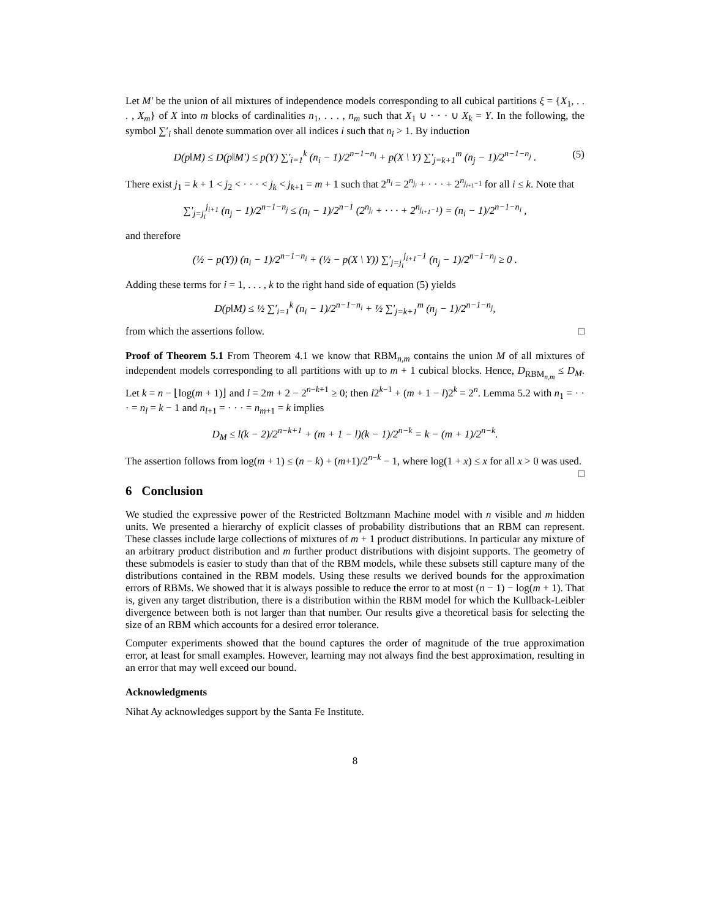Let M′ be the union of all mixtures of independence models corresponding to all cubical partitions ξ = {X<sub>1</sub>, . . . , X<sub>m</sub>} of X into m blocks of cardinalities n<sub>1</sub>, . . . , n<sub>m</sub> such that X<sub>1</sub> ∪ · · · ∪ X<sub>k</sub> = Y. In the following, the symbol ∑′<sub>i</sub> shall denote summation over all indices i such that n<sub>i</sub> > 1. By induction
D(p‖M) ≤ D(p‖M′) ≤ p(Y) ∑′<sub>i=1</sub><sup>k</sup> (n<sub>i</sub> − 1)/2<sup>n−1−n<sub>i</sub></sup> + p(X \ Y) ∑′<sub>j=k+1</sub><sup>m</sup> (n<sub>j</sub> − 1)/2<sup>n−1−n<sub>j</sub></sup> . (5)
There exist j<sub>1</sub> = k + 1 < j<sub>2</sub> < · · · < j<sub>k</sub> < j<sub>k+1</sub> = m + 1 such that 2<sup>n<sub>i</sub></sup> = 2<sup>n<sub>j<sub>i</sub></sub></sup> + · · · + 2<sup>n<sub>j<sub>i+1</sub>−1</sub></sup> for all i ≤ k. Note that
∑′<sub>j=j<sub>i</sub></sub><sup>j<sub>i+1</sub></sup> (n<sub>j</sub> − 1)/2<sup>n−1−n<sub>j</sub></sup> ≤ (n<sub>i</sub> − 1)/2<sup>n−1</sup> (2<sup>n<sub>j<sub>i</sub></sub></sup> + · · · + 2<sup>n<sub>j<sub>i+1</sub>−1</sub></sup>) = (n<sub>i</sub> − 1)/2<sup>n−1−n<sub>i</sub></sup> ,
and therefore
(½ − p(Y)) (n<sub>i</sub> − 1)/2<sup>n−1−n<sub>i</sub></sup> + (½ − p(X \ Y)) ∑′<sub>j=j<sub>i</sub></sub><sup>j<sub>i+1</sub>−1</sup> (n<sub>j</sub> − 1)/2<sup>n−1−n<sub>j</sub></sup> ≥ 0 .
Adding these terms for i = 1, . . . , k to the right hand side of equation (5) yields
D(p‖M) ≤ ½ ∑′<sub>i=1</sub><sup>k</sup> (n<sub>i</sub> − 1)/2<sup>n−1−n<sub>i</sub></sup> + ½ ∑′<sub>j=k+1</sub><sup>m</sup> (n<sub>j</sub> − 1)/2<sup>n−1−n<sub>j</sub></sup>,
from which the assertions follow. □
Proof of Theorem 5.1 From Theorem 4.1 we know that RBM<sub>n,m</sub> contains the union M of all mixtures of independent models corresponding to all partitions with up to m + 1 cubical blocks. Hence, D<sub>RBM<sub>n,m</sub></sub> ≤ D<sub>M</sub>. Let k = n − ⌊log(m + 1)⌋ and l = 2m + 2 − 2<sup>n−k+1</sup> ≥ 0; then l2<sup>k−1</sup> + (m + 1 − l)2<sup>k</sup> = 2<sup>n</sup>. Lemma 5.2 with n<sub>1</sub> = · · · = n<sub>l</sub> = k − 1 and n<sub>l+1</sub> = · · · = n<sub>m+1</sub> = k implies
D<sub>M</sub> ≤ l(k − 2)/2<sup>n−k+1</sup> + (m + 1 − l)(k − 1)/2<sup>n−k</sup> = k − (m + 1)/2<sup>n−k</sup>.
The assertion follows from log(m + 1) ≤ (n − k) + (m+1)/2<sup>n−k</sup> − 1, where log(1 + x) ≤ x for all x > 0 was used. □
6 Conclusion
We studied the expressive power of the Restricted Boltzmann Machine model with n visible and m hidden units. We presented a hierarchy of explicit classes of probability distributions that an RBM can represent. These classes include large collections of mixtures of m + 1 product distributions. In particular any mixture of an arbitrary product distribution and m further product distributions with disjoint supports. The geometry of these submodels is easier to study than that of the RBM models, while these subsets still capture many of the distributions contained in the RBM models. Using these results we derived bounds for the approximation errors of RBMs. We showed that it is always possible to reduce the error to at most (n − 1) − log(m + 1). That is, given any target distribution, there is a distribution within the RBM model for which the Kullback-Leibler divergence between both is not larger than that number. Our results give a theoretical basis for selecting the size of an RBM which accounts for a desired error tolerance.
Computer experiments showed that the bound captures the order of magnitude of the true approximation error, at least for small examples. However, learning may not always find the best approximation, resulting in an error that may well exceed our bound.
Acknowledgments
Nihat Ay acknowledges support by the Santa Fe Institute.
8